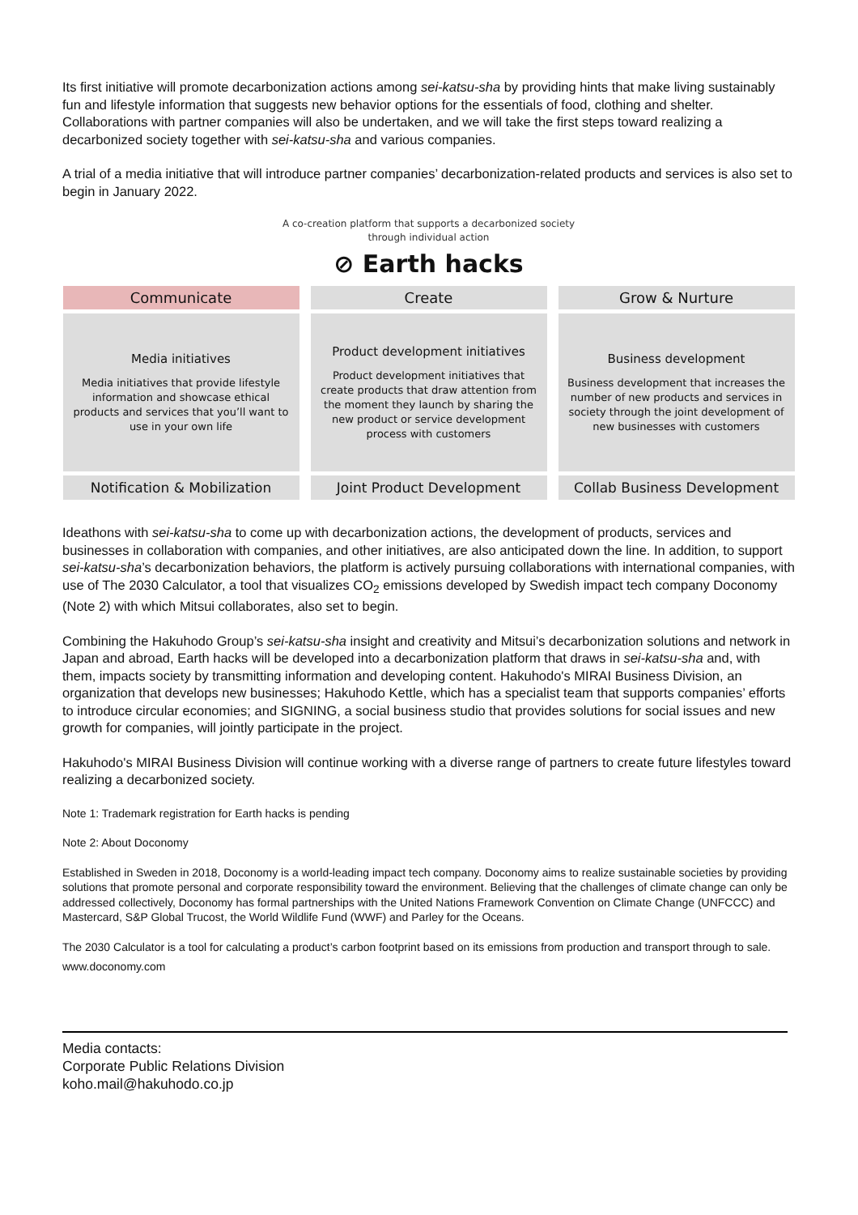Its first initiative will promote decarbonization actions among sei-katsu-sha by providing hints that make living sustainably fun and lifestyle information that suggests new behavior options for the essentials of food, clothing and shelter. Collaborations with partner companies will also be undertaken, and we will take the first steps toward realizing a decarbonized society together with sei-katsu-sha and various companies.
A trial of a media initiative that will introduce partner companies’ decarbonization-related products and services is also set to begin in January 2022.
A co-creation platform that supports a decarbonized society
through individual action
⊘ Earth hacks
Communicate
Create
Grow & Nurture
Media initiatives
Media initiatives that provide lifestyle information and showcase ethical products and services that you’ll want to use in your own life
Product development initiatives
Product development initiatives that create products that draw attention from the moment they launch by sharing the new product or service development process with customers
Business development
Business development that increases the number of new products and services in society through the joint development of new businesses with customers
Notification & Mobilization
Joint Product Development
Collab Business Development
Ideathons with sei-katsu-sha to come up with decarbonization actions, the development of products, services and businesses in collaboration with companies, and other initiatives, are also anticipated down the line. In addition, to support sei-katsu-sha’s decarbonization behaviors, the platform is actively pursuing collaborations with international companies, with use of The 2030 Calculator, a tool that visualizes CO<sub>2</sub> emissions developed by Swedish impact tech company Doconomy (Note 2) with which Mitsui collaborates, also set to begin.
Combining the Hakuhodo Group’s sei-katsu-sha insight and creativity and Mitsui’s decarbonization solutions and network in Japan and abroad, Earth hacks will be developed into a decarbonization platform that draws in sei-katsu-sha and, with them, impacts society by transmitting information and developing content. Hakuhodo's MIRAI Business Division, an organization that develops new businesses; Hakuhodo Kettle, which has a specialist team that supports companies’ efforts to introduce circular economies; and SIGNING, a social business studio that provides solutions for social issues and new growth for companies, will jointly participate in the project.
Hakuhodo's MIRAI Business Division will continue working with a diverse range of partners to create future lifestyles toward realizing a decarbonized society.
Note 1: Trademark registration for Earth hacks is pending
Note 2: About Doconomy
Established in Sweden in 2018, Doconomy is a world-leading impact tech company. Doconomy aims to realize sustainable societies by providing solutions that promote personal and corporate responsibility toward the environment. Believing that the challenges of climate change can only be addressed collectively, Doconomy has formal partnerships with the United Nations Framework Convention on Climate Change (UNFCCC) and Mastercard, S&P Global Trucost, the World Wildlife Fund (WWF) and Parley for the Oceans.
The 2030 Calculator is a tool for calculating a product’s carbon footprint based on its emissions from production and transport through to sale.
www.doconomy.com
Media contacts:
Corporate Public Relations Division
koho.mail@hakuhodo.co.jp